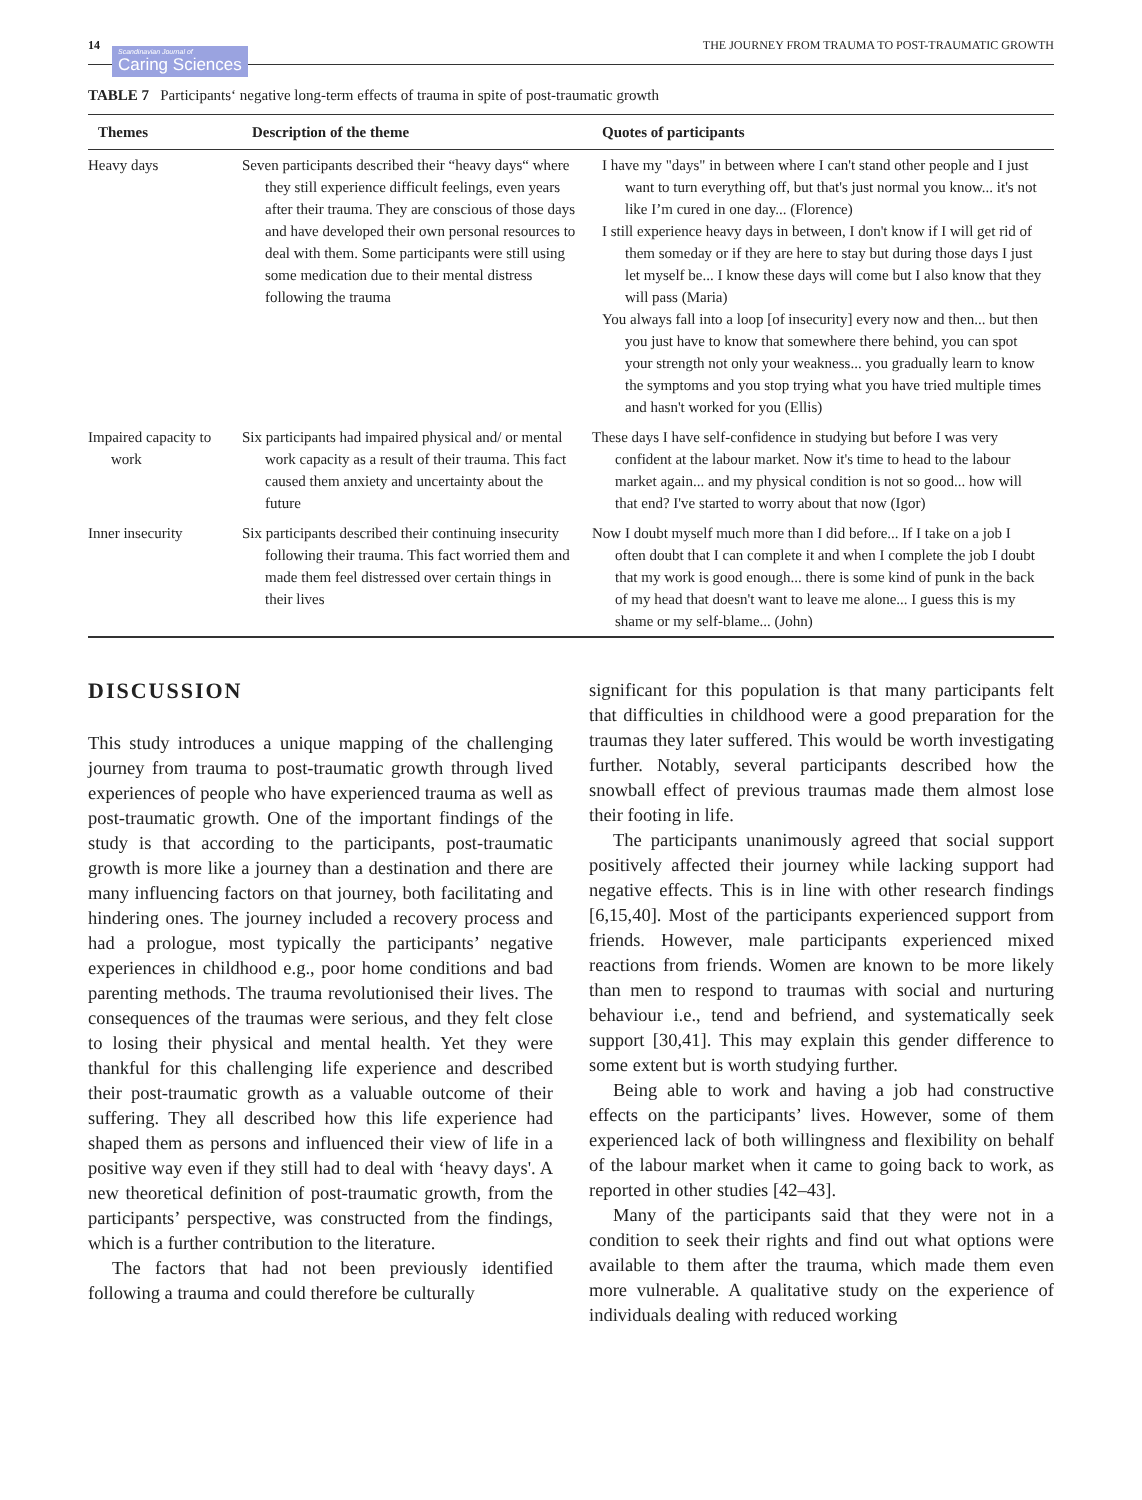14
Scandinavian Journal of
Caring Sciences
THE JOURNEY FROM TRAUMA TO POST-TRAUMATIC GROWTH
TABLE 7 Participants‘ negative long-term effects of trauma in spite of post-traumatic growth
| Themes | Description of the theme | Quotes of participants |
| --- | --- | --- |
| Heavy days | Seven participants described their “heavy days“ where they still experience difficult feelings, even years after their trauma. They are conscious of those days and have developed their own personal resources to deal with them. Some participants were still using some medication due to their mental distress following the trauma | I have my "days" in between where I can't stand other people and I just want to turn everything off, but that's just normal you know... it's not like I’m cured in one day... (Florence) I still experience heavy days in between, I don't know if I will get rid of them someday or if they are here to stay but during those days I just let myself be... I know these days will come but I also know that they will pass (Maria) You always fall into a loop [of insecurity] every now and then... but then you just have to know that somewhere there behind, you can spot your strength not only your weakness... you gradually learn to know the symptoms and you stop trying what you have tried multiple times and hasn't worked for you (Ellis) |
| Impaired capacity to work | Six participants had impaired physical and/ or mental work capacity as a result of their trauma. This fact caused them anxiety and uncertainty about the future | These days I have self-confidence in studying but before I was very confident at the labour market. Now it's time to head to the labour market again... and my physical condition is not so good... how will that end? I've started to worry about that now (Igor) |
| Inner insecurity | Six participants described their continuing insecurity following their trauma. This fact worried them and made them feel distressed over certain things in their lives | Now I doubt myself much more than I did before... If I take on a job I often doubt that I can complete it and when I complete the job I doubt that my work is good enough... there is some kind of punk in the back of my head that doesn't want to leave me alone... I guess this is my shame or my self-blame... (John) |
DISCUSSION
This study introduces a unique mapping of the challenging journey from trauma to post-traumatic growth through lived experiences of people who have experienced trauma as well as post-traumatic growth. One of the important findings of the study is that according to the participants, post-traumatic growth is more like a journey than a destination and there are many influencing factors on that journey, both facilitating and hindering ones. The journey included a recovery process and had a prologue, most typically the participants’ negative experiences in childhood e.g., poor home conditions and bad parenting methods. The trauma revolutionised their lives. The consequences of the traumas were serious, and they felt close to losing their physical and mental health. Yet they were thankful for this challenging life experience and described their post-traumatic growth as a valuable outcome of their suffering. They all described how this life experience had shaped them as persons and influenced their view of life in a positive way even if they still had to deal with ‘heavy days'. A new theoretical definition of post-traumatic growth, from the participants’ perspective, was constructed from the findings, which is a further contribution to the literature.
The factors that had not been previously identified following a trauma and could therefore be culturally
significant for this population is that many participants felt that difficulties in childhood were a good preparation for the traumas they later suffered. This would be worth investigating further. Notably, several participants described how the snowball effect of previous traumas made them almost lose their footing in life.
The participants unanimously agreed that social support positively affected their journey while lacking support had negative effects. This is in line with other research findings [6,15,40]. Most of the participants experienced support from friends. However, male participants experienced mixed reactions from friends. Women are known to be more likely than men to respond to traumas with social and nurturing behaviour i.e., tend and befriend, and systematically seek support [30,41]. This may explain this gender difference to some extent but is worth studying further.
Being able to work and having a job had constructive effects on the participants’ lives. However, some of them experienced lack of both willingness and flexibility on behalf of the labour market when it came to going back to work, as reported in other studies [42–43].
Many of the participants said that they were not in a condition to seek their rights and find out what options were available to them after the trauma, which made them even more vulnerable. A qualitative study on the experience of individuals dealing with reduced working